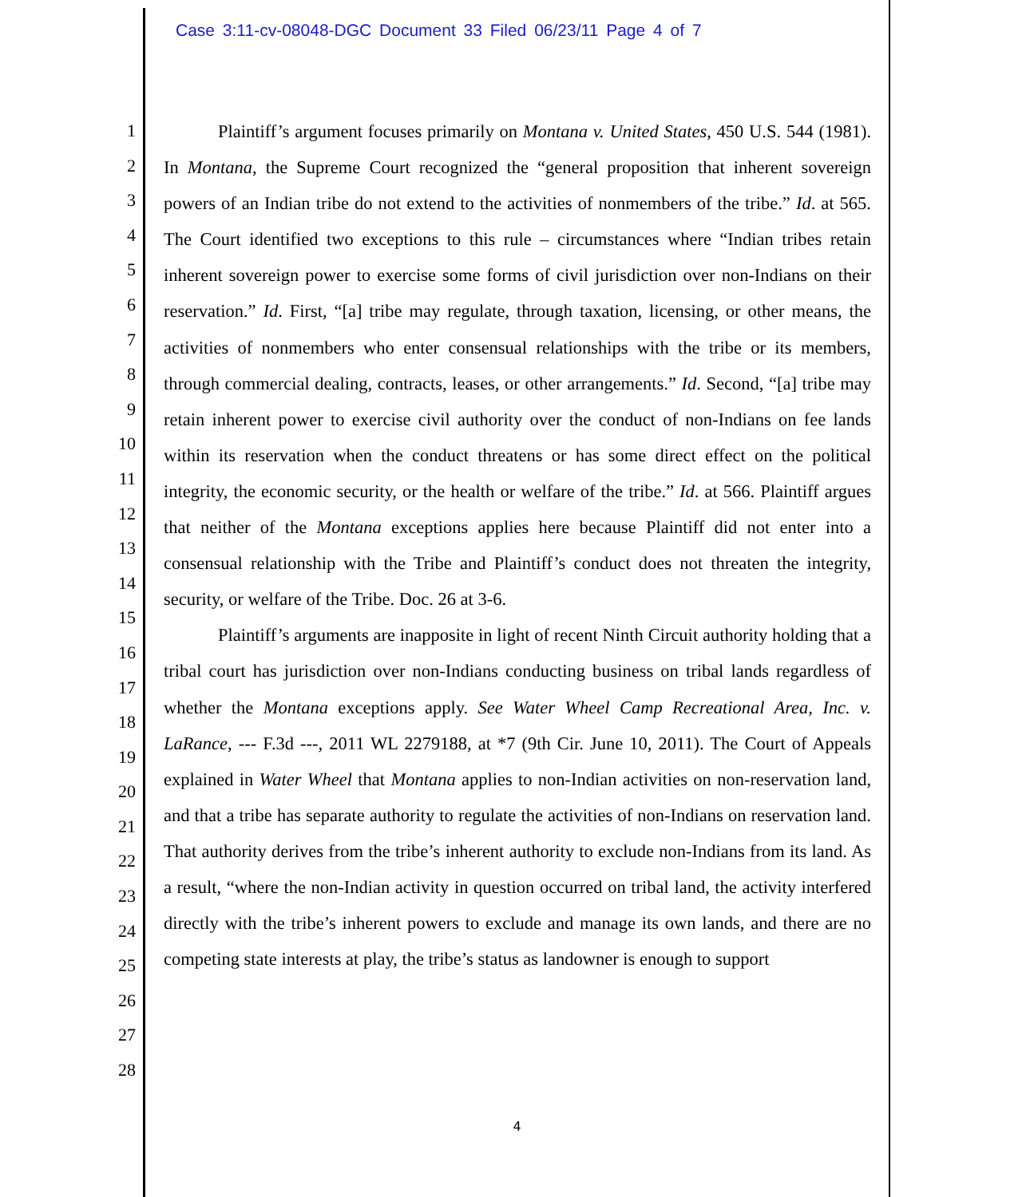Case 3:11-cv-08048-DGC Document 33 Filed 06/23/11 Page 4 of 7
1
2
3
4
5
6
7
8
9
10
11
12
13
14
15
16
17
18
19
20
21
22
23
24
25
26
27
28
Plaintiff’s argument focuses primarily on Montana v. United States, 450 U.S. 544 (1981). In Montana, the Supreme Court recognized the “general proposition that inherent sovereign powers of an Indian tribe do not extend to the activities of nonmembers of the tribe.” Id. at 565. The Court identified two exceptions to this rule – circumstances where “Indian tribes retain inherent sovereign power to exercise some forms of civil jurisdiction over non-Indians on their reservation.” Id. First, “[a] tribe may regulate, through taxation, licensing, or other means, the activities of nonmembers who enter consensual relationships with the tribe or its members, through commercial dealing, contracts, leases, or other arrangements.” Id. Second, “[a] tribe may retain inherent power to exercise civil authority over the conduct of non-Indians on fee lands within its reservation when the conduct threatens or has some direct effect on the political integrity, the economic security, or the health or welfare of the tribe.” Id. at 566. Plaintiff argues that neither of the Montana exceptions applies here because Plaintiff did not enter into a consensual relationship with the Tribe and Plaintiff’s conduct does not threaten the integrity, security, or welfare of the Tribe. Doc. 26 at 3-6.
Plaintiff’s arguments are inapposite in light of recent Ninth Circuit authority holding that a tribal court has jurisdiction over non-Indians conducting business on tribal lands regardless of whether the Montana exceptions apply. See Water Wheel Camp Recreational Area, Inc. v. LaRance, --- F.3d ---, 2011 WL 2279188, at *7 (9th Cir. June 10, 2011). The Court of Appeals explained in Water Wheel that Montana applies to non-Indian activities on non-reservation land, and that a tribe has separate authority to regulate the activities of non-Indians on reservation land. That authority derives from the tribe’s inherent authority to exclude non-Indians from its land. As a result, “where the non-Indian activity in question occurred on tribal land, the activity interfered directly with the tribe’s inherent powers to exclude and manage its own lands, and there are no competing state interests at play, the tribe’s status as landowner is enough to support
4